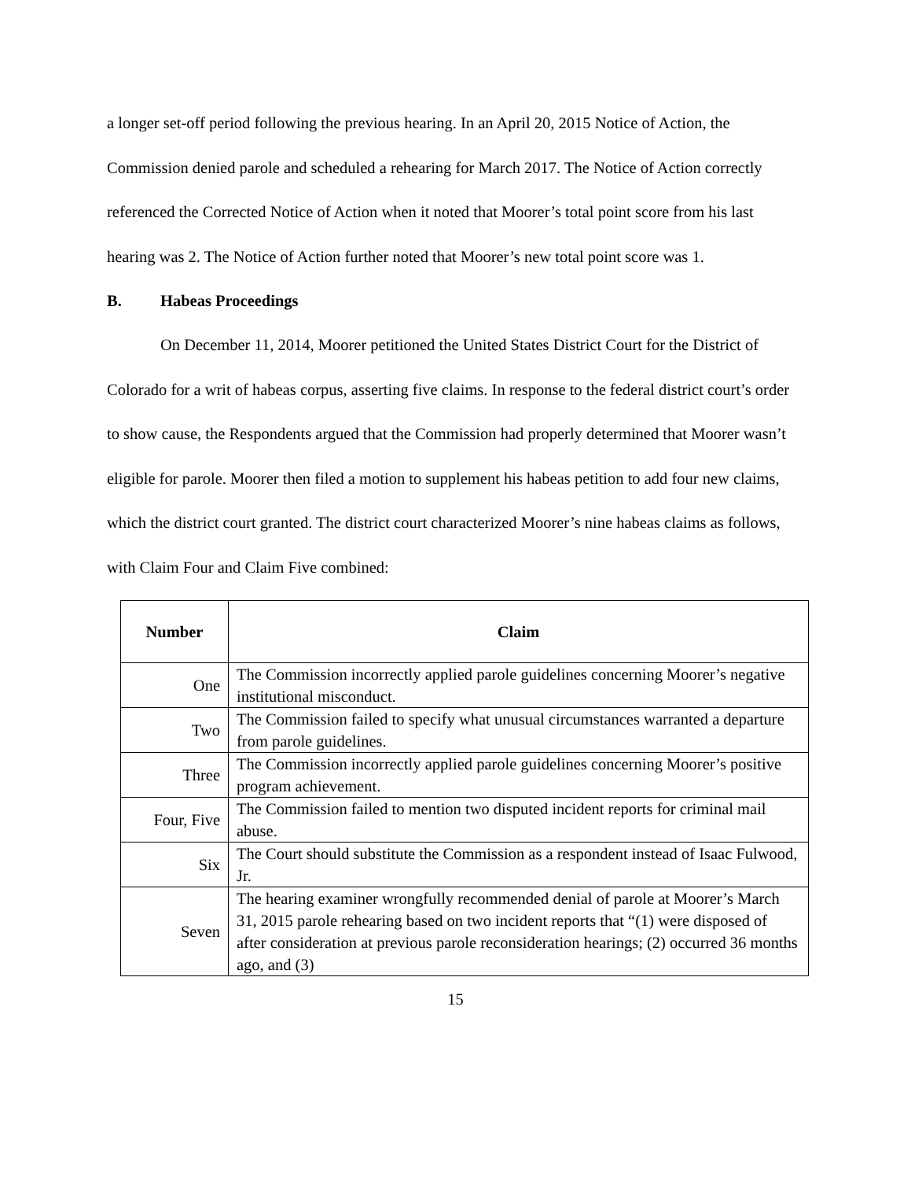a longer set-off period following the previous hearing. In an April 20, 2015 Notice of Action, the Commission denied parole and scheduled a rehearing for March 2017. The Notice of Action correctly referenced the Corrected Notice of Action when it noted that Moorer’s total point score from his last hearing was 2. The Notice of Action further noted that Moorer’s new total point score was 1.
B. Habeas Proceedings
On December 11, 2014, Moorer petitioned the United States District Court for the District of Colorado for a writ of habeas corpus, asserting five claims. In response to the federal district court’s order to show cause, the Respondents argued that the Commission had properly determined that Moorer wasn’t eligible for parole. Moorer then filed a motion to supplement his habeas petition to add four new claims, which the district court granted. The district court characterized Moorer’s nine habeas claims as follows, with Claim Four and Claim Five combined:
| Number | Claim |
| --- | --- |
| One | The Commission incorrectly applied parole guidelines concerning Moorer’s negative institutional misconduct. |
| Two | The Commission failed to specify what unusual circumstances warranted a departure from parole guidelines. |
| Three | The Commission incorrectly applied parole guidelines concerning Moorer’s positive program achievement. |
| Four, Five | The Commission failed to mention two disputed incident reports for criminal mail abuse. |
| Six | The Court should substitute the Commission as a respondent instead of Isaac Fulwood, Jr. |
| Seven | The hearing examiner wrongfully recommended denial of parole at Moorer’s March 31, 2015 parole rehearing based on two incident reports that “(1) were disposed of after consideration at previous parole reconsideration hearings; (2) occurred 36 months ago, and (3) |
15